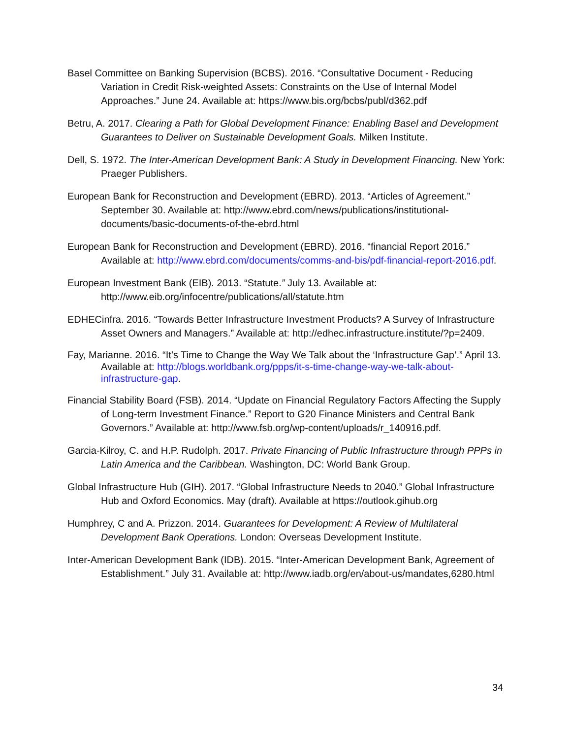Basel Committee on Banking Supervision (BCBS). 2016. “Consultative Document - Reducing Variation in Credit Risk-weighted Assets: Constraints on the Use of Internal Model Approaches.” June 24. Available at: https://www.bis.org/bcbs/publ/d362.pdf
Betru, A. 2017. Clearing a Path for Global Development Finance: Enabling Basel and Development Guarantees to Deliver on Sustainable Development Goals. Milken Institute.
Dell, S. 1972. The Inter-American Development Bank: A Study in Development Financing. New York: Praeger Publishers.
European Bank for Reconstruction and Development (EBRD). 2013. “Articles of Agreement.” September 30. Available at: http://www.ebrd.com/news/publications/institutional-documents/basic-documents-of-the-ebrd.html
European Bank for Reconstruction and Development (EBRD). 2016. “financial Report 2016.” Available at: http://www.ebrd.com/documents/comms-and-bis/pdf-financial-report-2016.pdf.
European Investment Bank (EIB). 2013. “Statute.” July 13. Available at: http://www.eib.org/infocentre/publications/all/statute.htm
EDHECinfra. 2016. “Towards Better Infrastructure Investment Products? A Survey of Infrastructure Asset Owners and Managers.” Available at: http://edhec.infrastructure.institute/?p=2409.
Fay, Marianne. 2016. “It’s Time to Change the Way We Talk about the ‘Infrastructure Gap’.” April 13. Available at: http://blogs.worldbank.org/ppps/it-s-time-change-way-we-talk-about-infrastructure-gap.
Financial Stability Board (FSB). 2014. “Update on Financial Regulatory Factors Affecting the Supply of Long-term Investment Finance.” Report to G20 Finance Ministers and Central Bank Governors.” Available at: http://www.fsb.org/wp-content/uploads/r_140916.pdf.
Garcia-Kilroy, C. and H.P. Rudolph. 2017. Private Financing of Public Infrastructure through PPPs in Latin America and the Caribbean. Washington, DC: World Bank Group.
Global Infrastructure Hub (GIH). 2017. “Global Infrastructure Needs to 2040.” Global Infrastructure Hub and Oxford Economics. May (draft). Available at https://outlook.gihub.org
Humphrey, C and A. Prizzon. 2014. Guarantees for Development: A Review of Multilateral Development Bank Operations. London: Overseas Development Institute.
Inter-American Development Bank (IDB). 2015. “Inter-American Development Bank, Agreement of Establishment.” July 31. Available at: http://www.iadb.org/en/about-us/mandates,6280.html
34